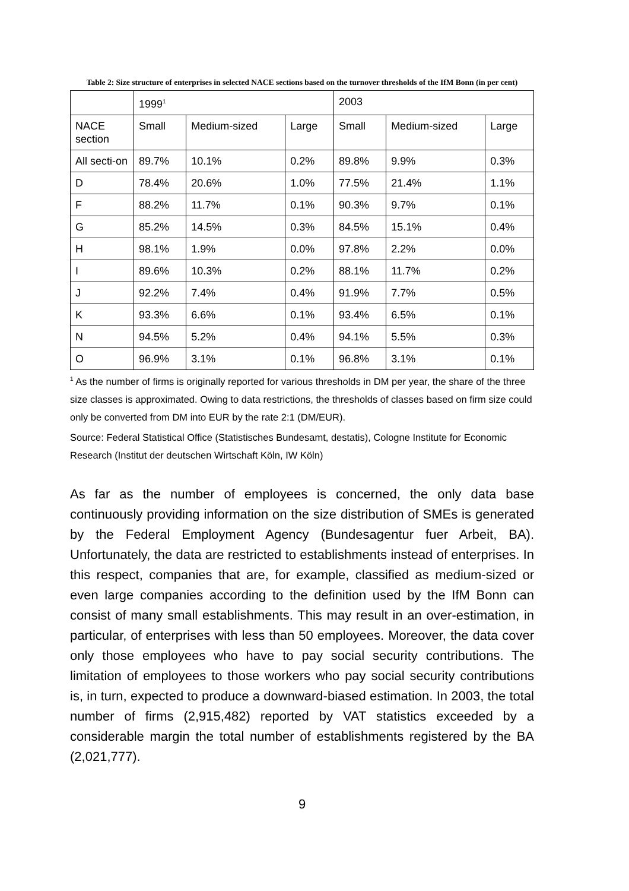Table 2: Size structure of enterprises in selected NACE sections based on the turnover thresholds of the IfM Bonn (in per cent)
| | 1999<sup>1</sup> | | | 2003 | | |
| NACE section | Small | Medium-sized | Large | Small | Medium-sized | Large |
| All secti-on | 89.7% | 10.1% | 0.2% | 89.8% | 9.9% | 0.3% |
| D | 78.4% | 20.6% | 1.0% | 77.5% | 21.4% | 1.1% |
| F | 88.2% | 11.7% | 0.1% | 90.3% | 9.7% | 0.1% |
| G | 85.2% | 14.5% | 0.3% | 84.5% | 15.1% | 0.4% |
| H | 98.1% | 1.9% | 0.0% | 97.8% | 2.2% | 0.0% |
| I | 89.6% | 10.3% | 0.2% | 88.1% | 11.7% | 0.2% |
| J | 92.2% | 7.4% | 0.4% | 91.9% | 7.7% | 0.5% |
| K | 93.3% | 6.6% | 0.1% | 93.4% | 6.5% | 0.1% |
| N | 94.5% | 5.2% | 0.4% | 94.1% | 5.5% | 0.3% |
| O | 96.9% | 3.1% | 0.1% | 96.8% | 3.1% | 0.1% |
<sup>1</sup> As the number of firms is originally reported for various thresholds in DM per year, the share of the three size classes is approximated. Owing to data restrictions, the thresholds of classes based on firm size could only be converted from DM into EUR by the rate 2:1 (DM/EUR).
Source: Federal Statistical Office (Statistisches Bundesamt, destatis), Cologne Institute for Economic Research (Institut der deutschen Wirtschaft Köln, IW Köln)
As far as the number of employees is concerned, the only data base continuously providing information on the size distribution of SMEs is generated by the Federal Employment Agency (Bundesagentur fuer Arbeit, BA). Unfortunately, the data are restricted to establishments instead of enterprises. In this respect, companies that are, for example, classified as medium-sized or even large companies according to the definition used by the IfM Bonn can consist of many small establishments. This may result in an over-estimation, in particular, of enterprises with less than 50 employees. Moreover, the data cover only those employees who have to pay social security contributions. The limitation of employees to those workers who pay social security contributions is, in turn, expected to produce a downward-biased estimation. In 2003, the total number of firms (2,915,482) reported by VAT statistics exceeded by a considerable margin the total number of establishments registered by the BA (2,021,777).
9